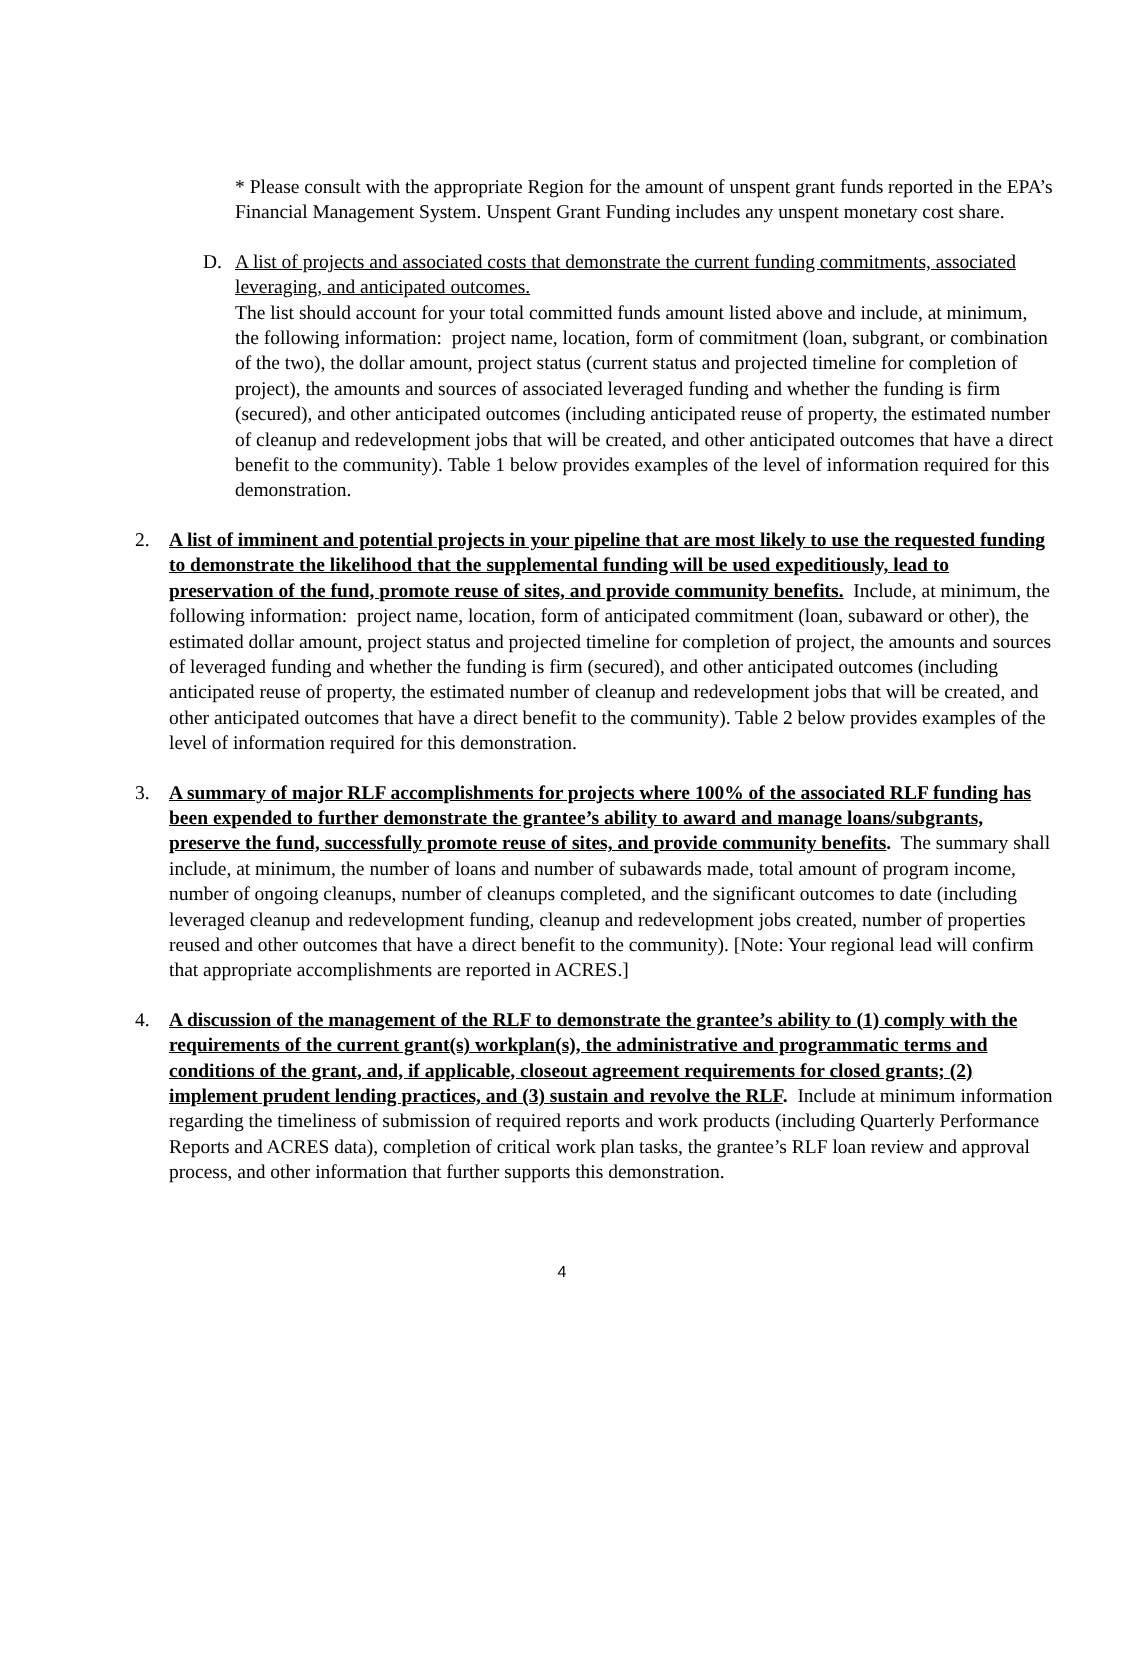* Please consult with the appropriate Region for the amount of unspent grant funds reported in the EPA’s Financial Management System. Unspent Grant Funding includes any unspent monetary cost share.
D. A list of projects and associated costs that demonstrate the current funding commitments, associated leveraging, and anticipated outcomes.
The list should account for your total committed funds amount listed above and include, at minimum, the following information: project name, location, form of commitment (loan, subgrant, or combination of the two), the dollar amount, project status (current status and projected timeline for completion of project), the amounts and sources of associated leveraged funding and whether the funding is firm (secured), and other anticipated outcomes (including anticipated reuse of property, the estimated number of cleanup and redevelopment jobs that will be created, and other anticipated outcomes that have a direct benefit to the community). Table 1 below provides examples of the level of information required for this demonstration.
2. A list of imminent and potential projects in your pipeline that are most likely to use the requested funding to demonstrate the likelihood that the supplemental funding will be used expeditiously, lead to preservation of the fund, promote reuse of sites, and provide community benefits. Include, at minimum, the following information: project name, location, form of anticipated commitment (loan, subaward or other), the estimated dollar amount, project status and projected timeline for completion of project, the amounts and sources of leveraged funding and whether the funding is firm (secured), and other anticipated outcomes (including anticipated reuse of property, the estimated number of cleanup and redevelopment jobs that will be created, and other anticipated outcomes that have a direct benefit to the community). Table 2 below provides examples of the level of information required for this demonstration.
3. A summary of major RLF accomplishments for projects where 100% of the associated RLF funding has been expended to further demonstrate the grantee’s ability to award and manage loans/subgrants, preserve the fund, successfully promote reuse of sites, and provide community benefits. The summary shall include, at minimum, the number of loans and number of subawards made, total amount of program income, number of ongoing cleanups, number of cleanups completed, and the significant outcomes to date (including leveraged cleanup and redevelopment funding, cleanup and redevelopment jobs created, number of properties reused and other outcomes that have a direct benefit to the community). [Note: Your regional lead will confirm that appropriate accomplishments are reported in ACRES.]
4. A discussion of the management of the RLF to demonstrate the grantee’s ability to (1) comply with the requirements of the current grant(s) workplan(s), the administrative and programmatic terms and conditions of the grant, and, if applicable, closeout agreement requirements for closed grants; (2) implement prudent lending practices, and (3) sustain and revolve the RLF. Include at minimum information regarding the timeliness of submission of required reports and work products (including Quarterly Performance Reports and ACRES data), completion of critical work plan tasks, the grantee’s RLF loan review and approval process, and other information that further supports this demonstration.
4